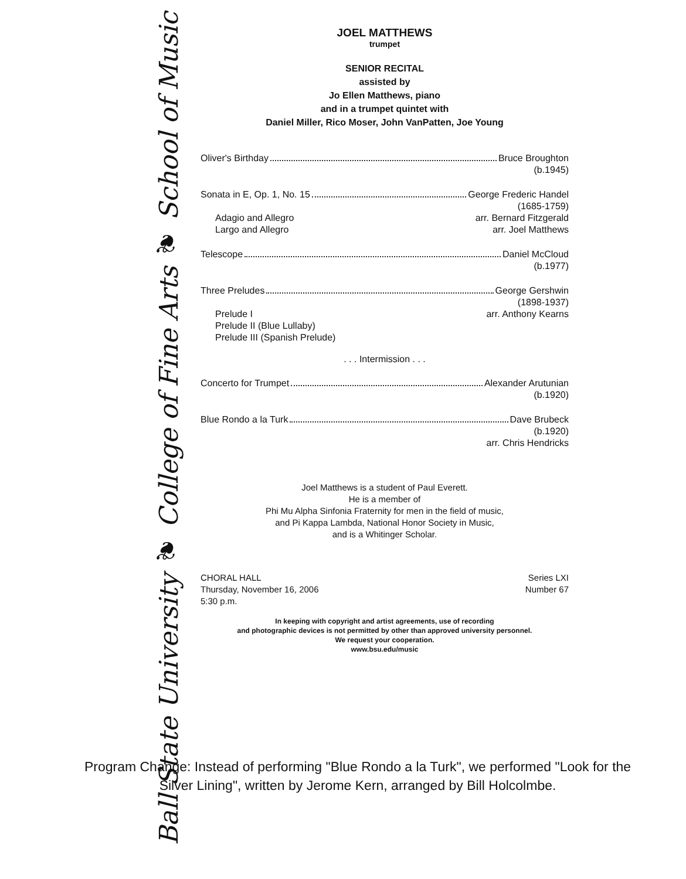Ball State University ❦ College of Fine Arts ❦ School of Music
JOEL MATTHEWS
trumpet
SENIOR RECITAL
assisted by
Jo Ellen Matthews, piano
and in a trumpet quintet with
Daniel Miller, Rico Moser, John VanPatten, Joe Young
Oliver's Birthday Bruce Broughton
(b.1945)
Sonata in E, Op. 1, No. 15 George Frederic Handel
(1685-1759)
Adagio and Allegro arr. Bernard Fitzgerald
Largo and Allegro arr. Joel Matthews
Telescope Daniel McCloud
(b.1977)
Three Preludes George Gershwin
(1898-1937)
Prelude I arr. Anthony Kearns
Prelude II (Blue Lullaby)
Prelude III (Spanish Prelude)
. . . Intermission . . .
Concerto for Trumpet Alexander Arutunian
(b.1920)
Blue Rondo a la Turk Dave Brubeck
(b.1920)
arr. Chris Hendricks
Joel Matthews is a student of Paul Everett.
He is a member of
Phi Mu Alpha Sinfonia Fraternity for men in the field of music,
and Pi Kappa Lambda, National Honor Society in Music,
and is a Whitinger Scholar.
CHORAL HALL
Thursday, November 16, 2006
5:30 p.m.
Series LXI
Number 67
In keeping with copyright and artist agreements, use of recording
and photographic devices is not permitted by other than approved university personnel.
We request your cooperation.
www.bsu.edu/music
Program Change: Instead of performing "Blue Rondo a la Turk", we performed "Look for the Silver Lining", written by Jerome Kern, arranged by Bill Holcolmbe.